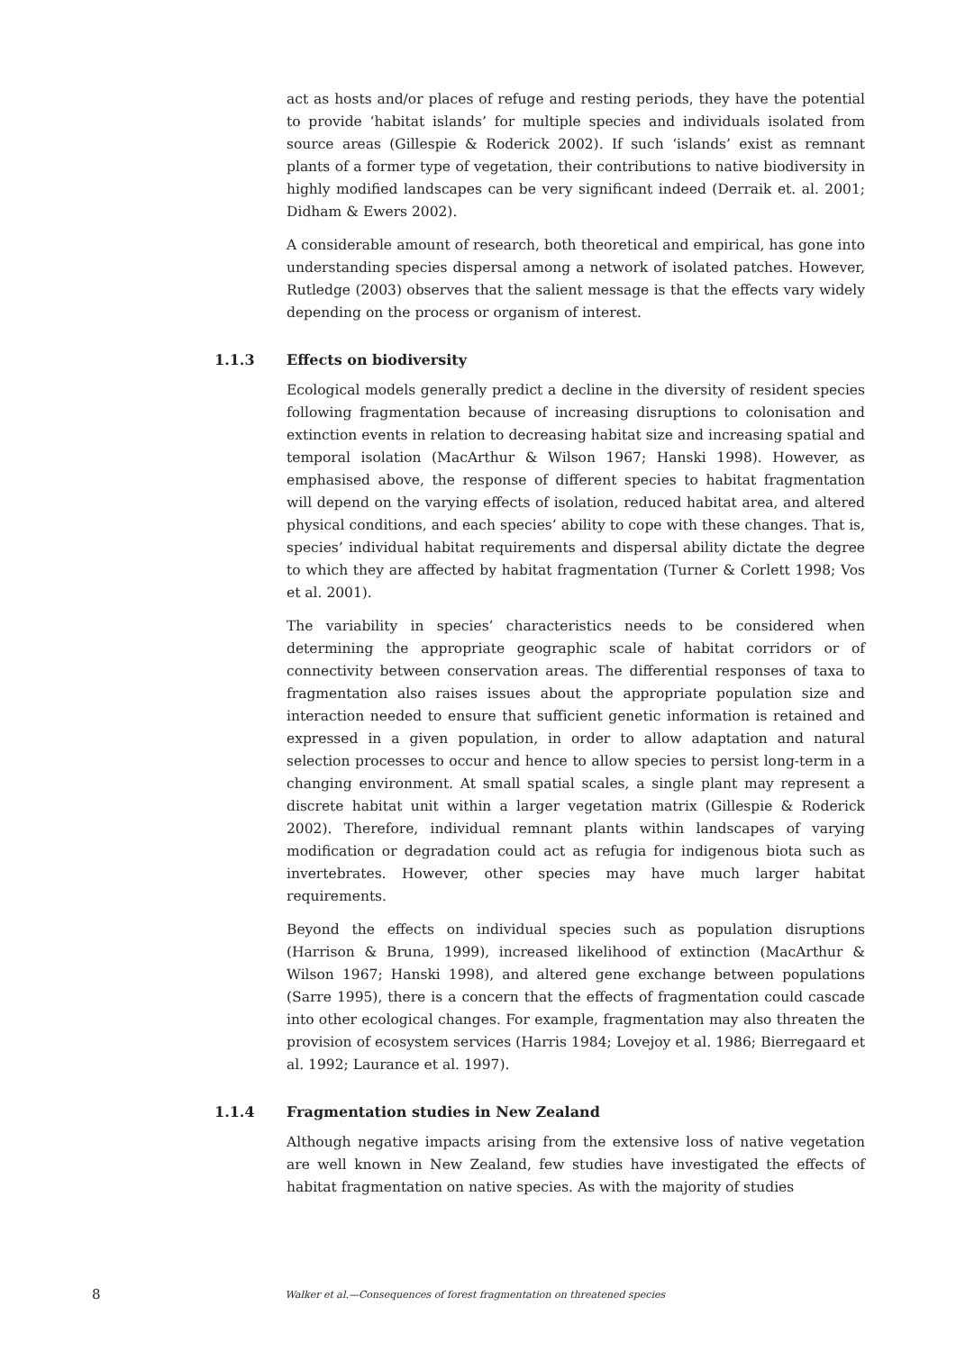act as hosts and/or places of refuge and resting periods, they have the potential to provide ‘habitat islands’ for multiple species and individuals isolated from source areas (Gillespie & Roderick 2002). If such ‘islands’ exist as remnant plants of a former type of vegetation, their contributions to native biodiversity in highly modified landscapes can be very significant indeed (Derraik et. al. 2001; Didham & Ewers 2002).
A considerable amount of research, both theoretical and empirical, has gone into understanding species dispersal among a network of isolated patches. However, Rutledge (2003) observes that the salient message is that the effects vary widely depending on the process or organism of interest.
1.1.3 Effects on biodiversity
Ecological models generally predict a decline in the diversity of resident species following fragmentation because of increasing disruptions to colonisation and extinction events in relation to decreasing habitat size and increasing spatial and temporal isolation (MacArthur & Wilson 1967; Hanski 1998). However, as emphasised above, the response of different species to habitat fragmentation will depend on the varying effects of isolation, reduced habitat area, and altered physical conditions, and each species’ ability to cope with these changes. That is, species’ individual habitat requirements and dispersal ability dictate the degree to which they are affected by habitat fragmentation (Turner & Corlett 1998; Vos et al. 2001).
The variability in species’ characteristics needs to be considered when determining the appropriate geographic scale of habitat corridors or of connectivity between conservation areas. The differential responses of taxa to fragmentation also raises issues about the appropriate population size and interaction needed to ensure that sufficient genetic information is retained and expressed in a given population, in order to allow adaptation and natural selection processes to occur and hence to allow species to persist long-term in a changing environment. At small spatial scales, a single plant may represent a discrete habitat unit within a larger vegetation matrix (Gillespie & Roderick 2002). Therefore, individual remnant plants within landscapes of varying modification or degradation could act as refugia for indigenous biota such as invertebrates. However, other species may have much larger habitat requirements.
Beyond the effects on individual species such as population disruptions (Harrison & Bruna, 1999), increased likelihood of extinction (MacArthur & Wilson 1967; Hanski 1998), and altered gene exchange between populations (Sarre 1995), there is a concern that the effects of fragmentation could cascade into other ecological changes. For example, fragmentation may also threaten the provision of ecosystem services (Harris 1984; Lovejoy et al. 1986; Bierregaard et al. 1992; Laurance et al. 1997).
1.1.4 Fragmentation studies in New Zealand
Although negative impacts arising from the extensive loss of native vegetation are well known in New Zealand, few studies have investigated the effects of habitat fragmentation on native species. As with the majority of studies
8 Walker et al.—Consequences of forest fragmentation on threatened species